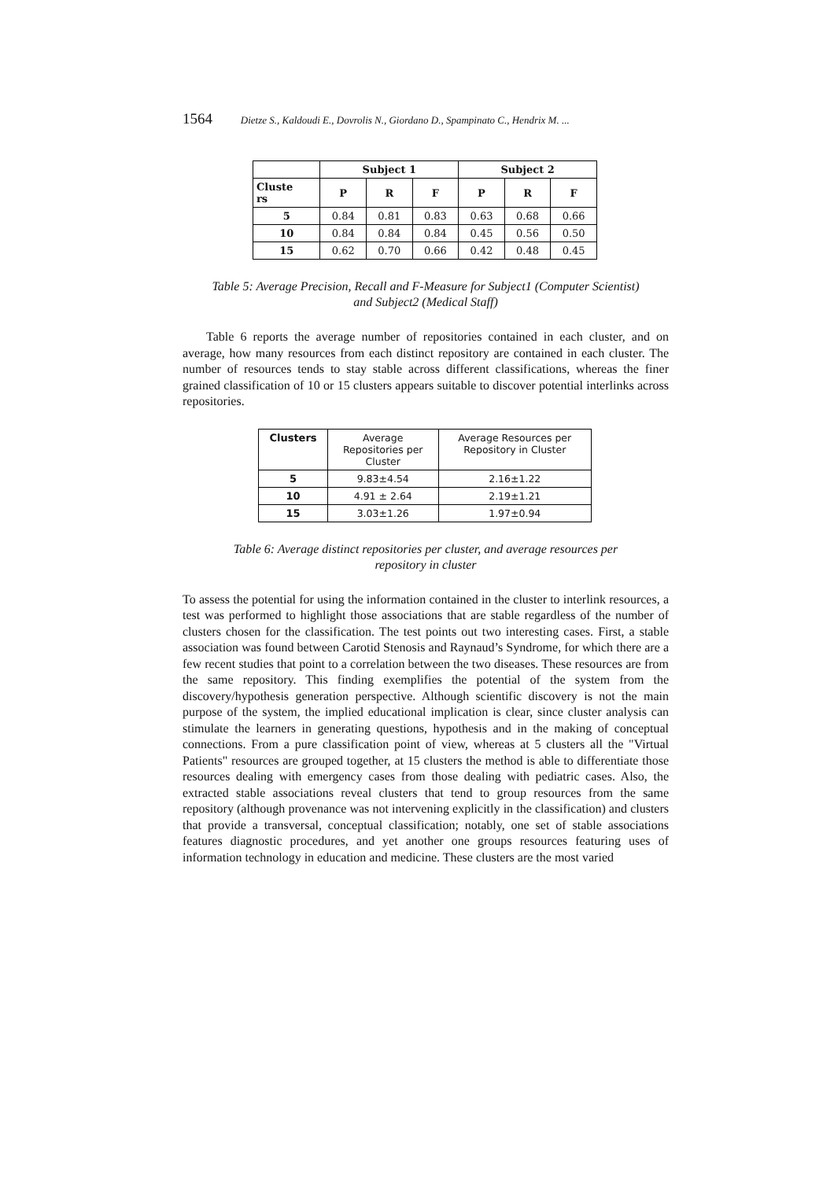1564 Dietze S., Kaldoudi E., Dovrolis N., Giordano D., Spampinato C., Hendrix M. ...
| | Subject 1 | | | Subject 2 | | |
| --- | --- | --- | --- | --- | --- | --- |
| Cluste rs | P | R | F | P | R | F |
| 5 | 0.84 | 0.81 | 0.83 | 0.63 | 0.68 | 0.66 |
| 10 | 0.84 | 0.84 | 0.84 | 0.45 | 0.56 | 0.50 |
| 15 | 0.62 | 0.70 | 0.66 | 0.42 | 0.48 | 0.45 |
Table 5: Average Precision, Recall and F-Measure for Subject1 (Computer Scientist)
and Subject2 (Medical Staff)
Table 6 reports the average number of repositories contained in each cluster, and on average, how many resources from each distinct repository are contained in each cluster. The number of resources tends to stay stable across different classifications, whereas the finer grained classification of 10 or 15 clusters appears suitable to discover potential interlinks across repositories.
| Clusters | Average Repositories per Cluster | Average Resources per Repository in Cluster |
| 5 | 9.83±4.54 | 2.16±1.22 |
| 10 | 4.91 ± 2.64 | 2.19±1.21 |
| 15 | 3.03±1.26 | 1.97±0.94 |
Table 6: Average distinct repositories per cluster, and average resources per
repository in cluster
To assess the potential for using the information contained in the cluster to interlink resources, a test was performed to highlight those associations that are stable regardless of the number of clusters chosen for the classification. The test points out two interesting cases. First, a stable association was found between Carotid Stenosis and Raynaud’s Syndrome, for which there are a few recent studies that point to a correlation between the two diseases. These resources are from the same repository. This finding exemplifies the potential of the system from the discovery/hypothesis generation perspective. Although scientific discovery is not the main purpose of the system, the implied educational implication is clear, since cluster analysis can stimulate the learners in generating questions, hypothesis and in the making of conceptual connections. From a pure classification point of view, whereas at 5 clusters all the "Virtual Patients" resources are grouped together, at 15 clusters the method is able to differentiate those resources dealing with emergency cases from those dealing with pediatric cases. Also, the extracted stable associations reveal clusters that tend to group resources from the same repository (although provenance was not intervening explicitly in the classification) and clusters that provide a transversal, conceptual classification; notably, one set of stable associations features diagnostic procedures, and yet another one groups resources featuring uses of information technology in education and medicine. These clusters are the most varied